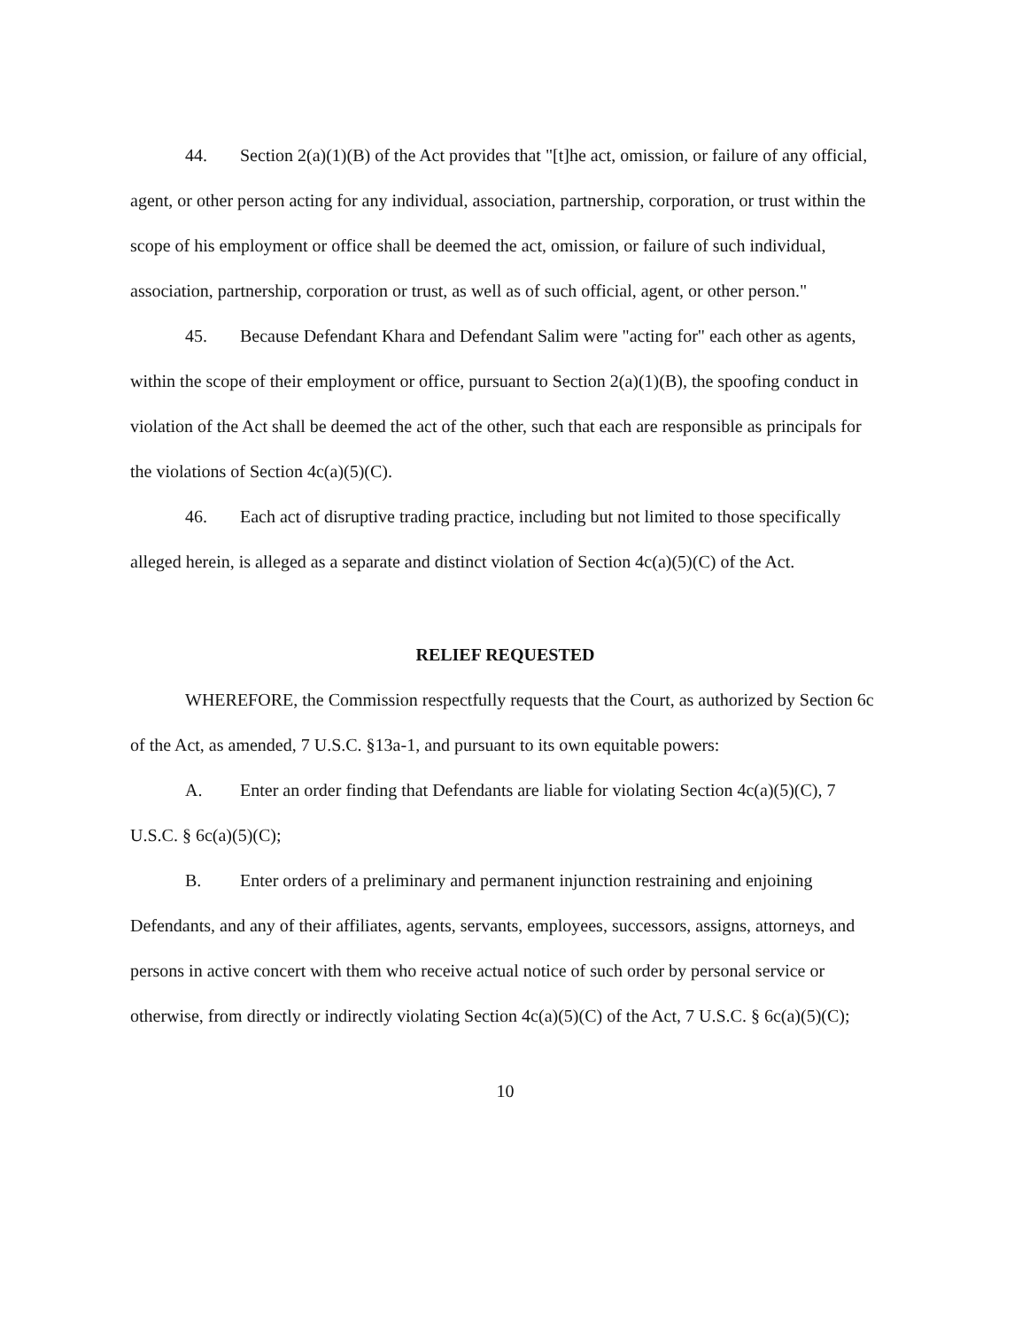44. Section 2(a)(1)(B) of the Act provides that "[t]he act, omission, or failure of any official, agent, or other person acting for any individual, association, partnership, corporation, or trust within the scope of his employment or office shall be deemed the act, omission, or failure of such individual, association, partnership, corporation or trust, as well as of such official, agent, or other person."
45. Because Defendant Khara and Defendant Salim were "acting for" each other as agents, within the scope of their employment or office, pursuant to Section 2(a)(1)(B), the spoofing conduct in violation of the Act shall be deemed the act of the other, such that each are responsible as principals for the violations of Section 4c(a)(5)(C).
46. Each act of disruptive trading practice, including but not limited to those specifically alleged herein, is alleged as a separate and distinct violation of Section 4c(a)(5)(C) of the Act.
RELIEF REQUESTED
WHEREFORE, the Commission respectfully requests that the Court, as authorized by Section 6c of the Act, as amended, 7 U.S.C. §13a-1, and pursuant to its own equitable powers:
A. Enter an order finding that Defendants are liable for violating Section 4c(a)(5)(C), 7 U.S.C. § 6c(a)(5)(C);
B. Enter orders of a preliminary and permanent injunction restraining and enjoining Defendants, and any of their affiliates, agents, servants, employees, successors, assigns, attorneys, and persons in active concert with them who receive actual notice of such order by personal service or otherwise, from directly or indirectly violating Section 4c(a)(5)(C) of the Act, 7 U.S.C. § 6c(a)(5)(C);
10